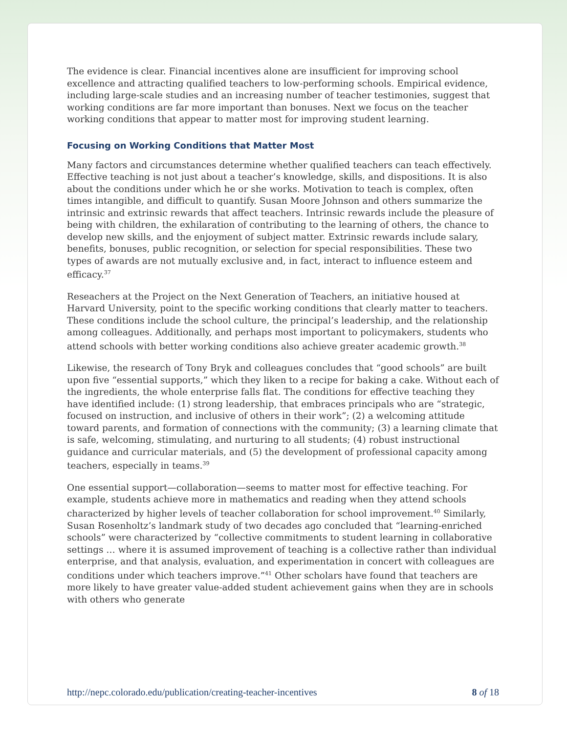The evidence is clear. Financial incentives alone are insufficient for improving school excellence and attracting qualified teachers to low-performing schools. Empirical evidence, including large-scale studies and an increasing number of teacher testimonies, suggest that working conditions are far more important than bonuses. Next we focus on the teacher working conditions that appear to matter most for improving student learning.
Focusing on Working Conditions that Matter Most
Many factors and circumstances determine whether qualified teachers can teach effectively. Effective teaching is not just about a teacher’s knowledge, skills, and dispositions. It is also about the conditions under which he or she works. Motivation to teach is complex, often times intangible, and difficult to quantify. Susan Moore Johnson and others summarize the intrinsic and extrinsic rewards that affect teachers. Intrinsic rewards include the pleasure of being with children, the exhilaration of contributing to the learning of others, the chance to develop new skills, and the enjoyment of subject matter. Extrinsic rewards include salary, benefits, bonuses, public recognition, or selection for special responsibilities. These two types of awards are not mutually exclusive and, in fact, interact to influence esteem and efficacy.<sup>37</sup>
Reseachers at the Project on the Next Generation of Teachers, an initiative housed at Harvard University, point to the specific working conditions that clearly matter to teachers. These conditions include the school culture, the principal’s leadership, and the relationship among colleagues. Additionally, and perhaps most important to policymakers, students who attend schools with better working conditions also achieve greater academic growth.<sup>38</sup>
Likewise, the research of Tony Bryk and colleagues concludes that “good schools” are built upon five “essential supports,” which they liken to a recipe for baking a cake. Without each of the ingredients, the whole enterprise falls flat. The conditions for effective teaching they have identified include: (1) strong leadership, that embraces principals who are “strategic, focused on instruction, and inclusive of others in their work”; (2) a welcoming attitude toward parents, and formation of connections with the community; (3) a learning climate that is safe, welcoming, stimulating, and nurturing to all students; (4) robust instructional guidance and curricular materials, and (5) the development of professional capacity among teachers, especially in teams.<sup>39</sup>
One essential support—collaboration—seems to matter most for effective teaching. For example, students achieve more in mathematics and reading when they attend schools characterized by higher levels of teacher collaboration for school improvement.<sup>40</sup> Similarly, Susan Rosenholtz’s landmark study of two decades ago concluded that “learning-enriched schools” were characterized by “collective commitments to student learning in collaborative settings … where it is assumed improvement of teaching is a collective rather than individual enterprise, and that analysis, evaluation, and experimentation in concert with colleagues are conditions under which teachers improve.”<sup>41</sup> Other scholars have found that teachers are more likely to have greater value-added student achievement gains when they are in schools with others who generate
http://nepc.colorado.edu/publication/creating-teacher-incentives 8 of 18